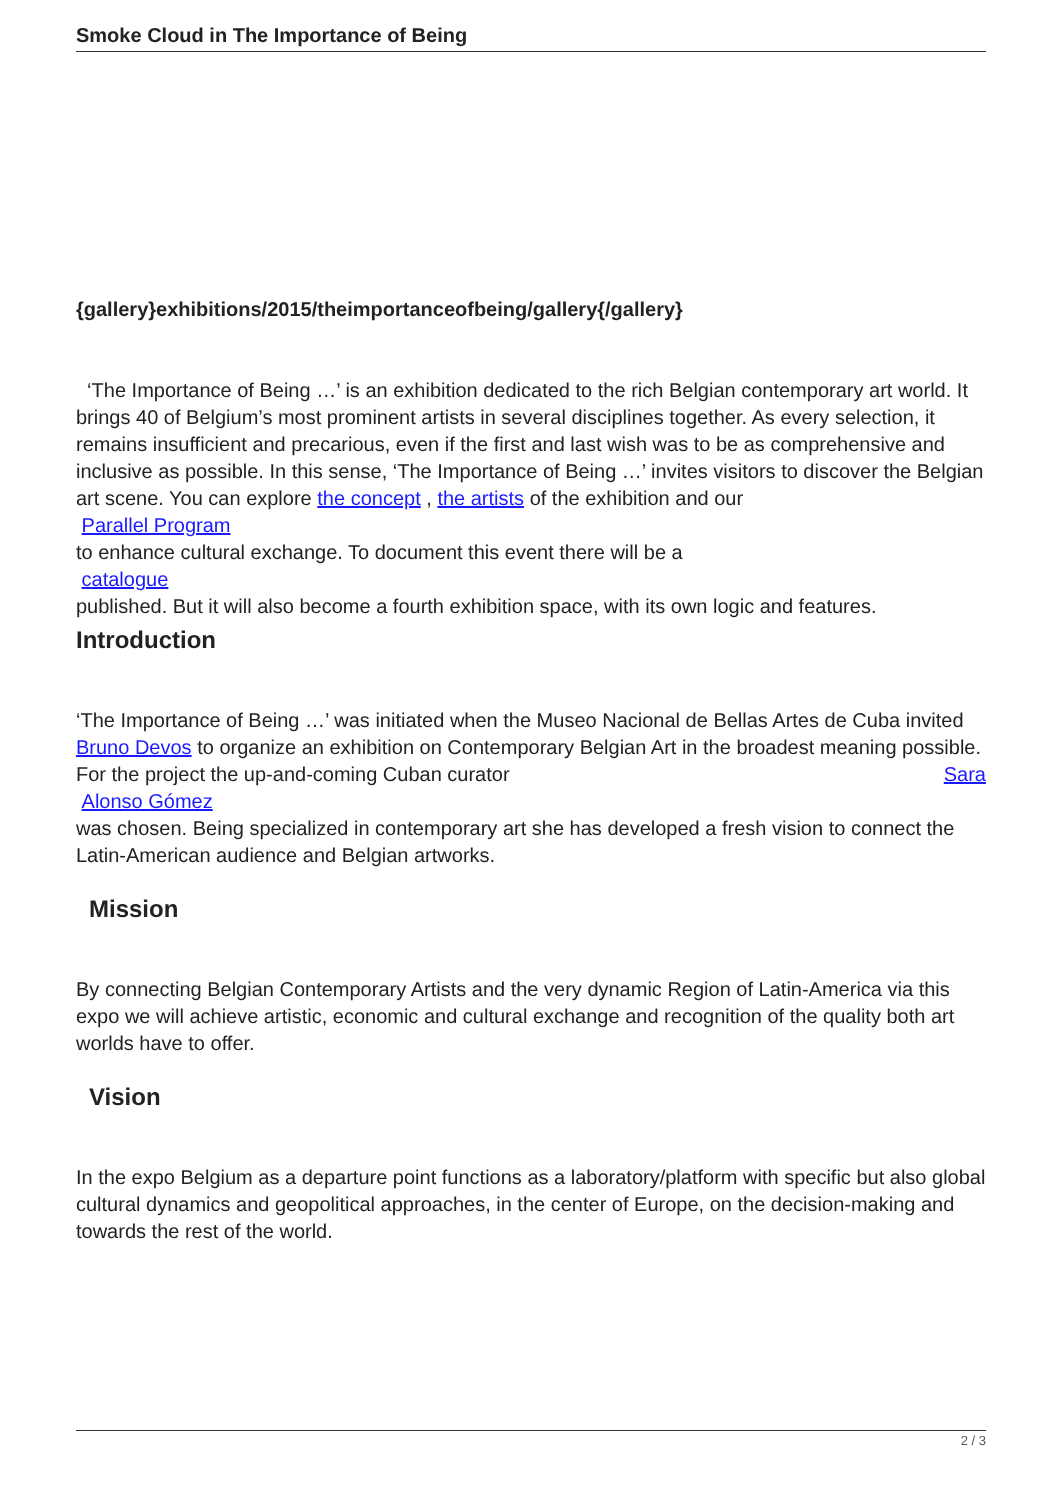Smoke Cloud in The Importance of Being
{gallery}exhibitions/2015/theimportanceofbeing/gallery{/gallery}
‘The Importance of Being …’ is an exhibition dedicated to the rich Belgian contemporary art world. It brings 40 of Belgium’s most prominent artists in several disciplines together. As every selection, it remains insufficient and precarious, even if the first and last wish was to be as comprehensive and inclusive as possible. In this sense, ‘The Importance of Being …’ invites visitors to discover the Belgian art scene. You can explore the concept , the artists of the exhibition and our
Parallel Program
to enhance cultural exchange. To document this event there will be a
catalogue
published. But it will also become a fourth exhibition space, with its own logic and features.
Introduction
‘The Importance of Being …’ was initiated when the Museo Nacional de Bellas Artes de Cuba invited Bruno Devos to organize an exhibition on Contemporary Belgian Art in the broadest meaning possible. For the project the up-and-coming Cuban curator Sara
Alonso Gómez
was chosen. Being specialized in contemporary art she has developed a fresh vision to connect the Latin-American audience and Belgian artworks.
Mission
By connecting Belgian Contemporary Artists and the very dynamic Region of Latin-America via this expo we will achieve artistic, economic and cultural exchange and recognition of the quality both art worlds have to offer.
Vision
In the expo Belgium as a departure point functions as a laboratory/platform with specific but also global cultural dynamics and geopolitical approaches, in the center of Europe, on the decision-making and towards the rest of the world.
2 / 3